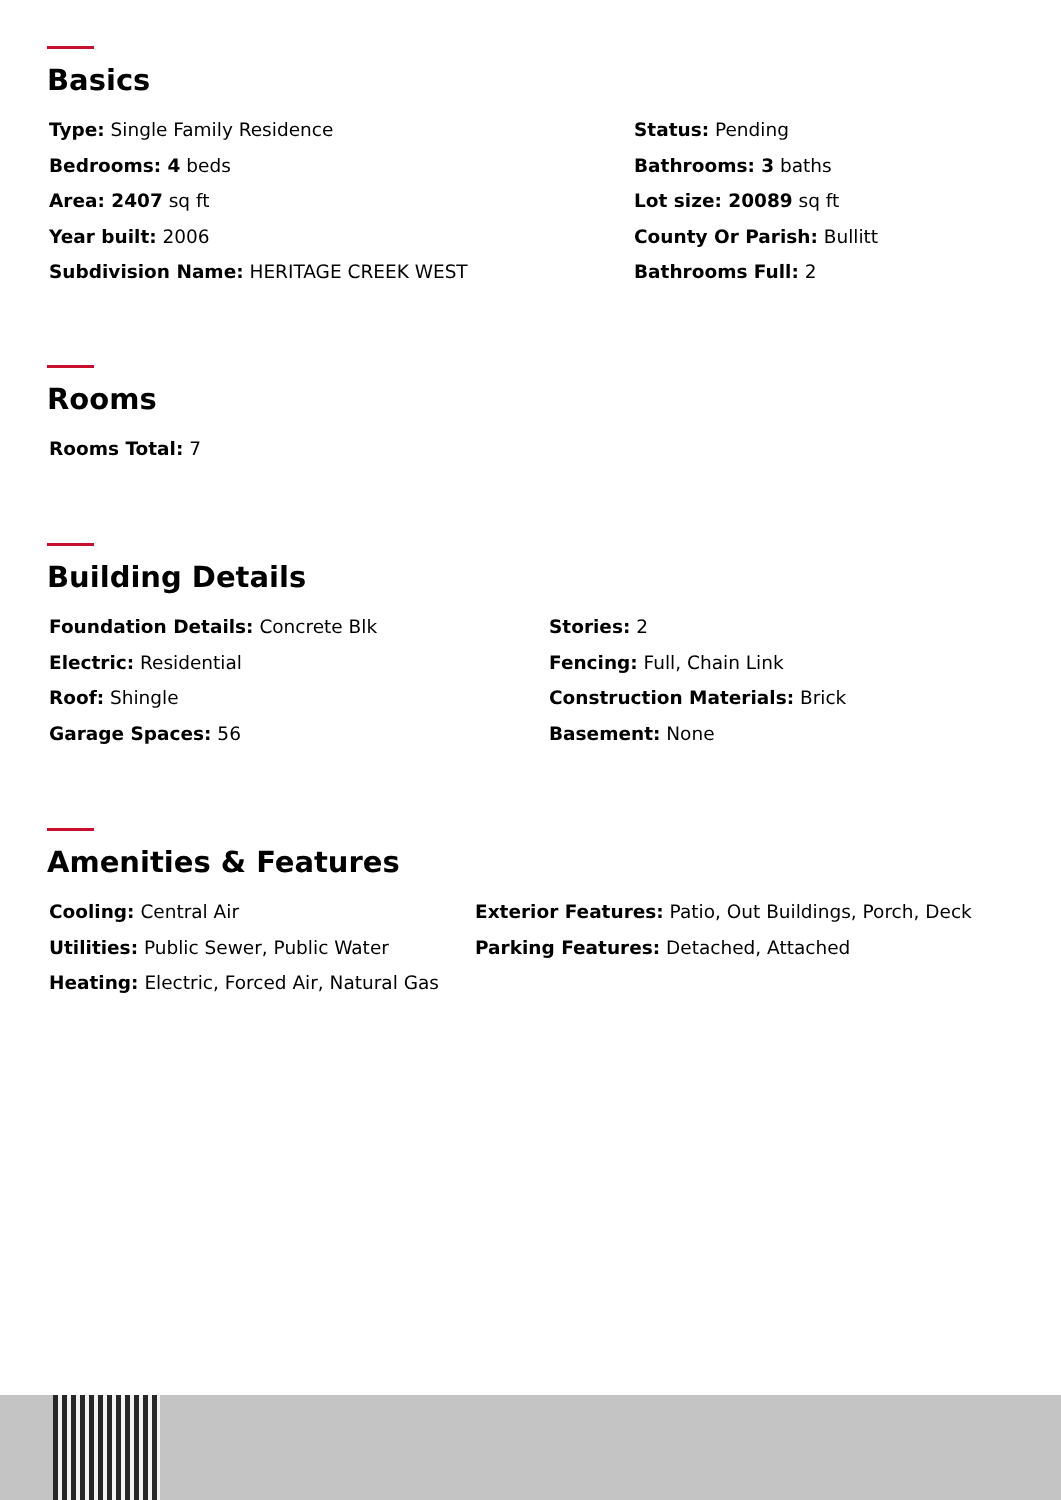Basics
Type: Single Family Residence
Bedrooms: 4 beds
Area: 2407 sq ft
Year built: 2006
Subdivision Name: HERITAGE CREEK WEST
Status: Pending
Bathrooms: 3 baths
Lot size: 20089 sq ft
County Or Parish: Bullitt
Bathrooms Full: 2
Rooms
Rooms Total: 7
Building Details
Foundation Details: Concrete Blk
Electric: Residential
Roof: Shingle
Garage Spaces: 56
Stories: 2
Fencing: Full, Chain Link
Construction Materials: Brick
Basement: None
Amenities & Features
Cooling: Central Air
Utilities: Public Sewer, Public Water
Heating: Electric, Forced Air, Natural Gas
Exterior Features: Patio, Out Buildings, Porch, Deck
Parking Features: Detached, Attached